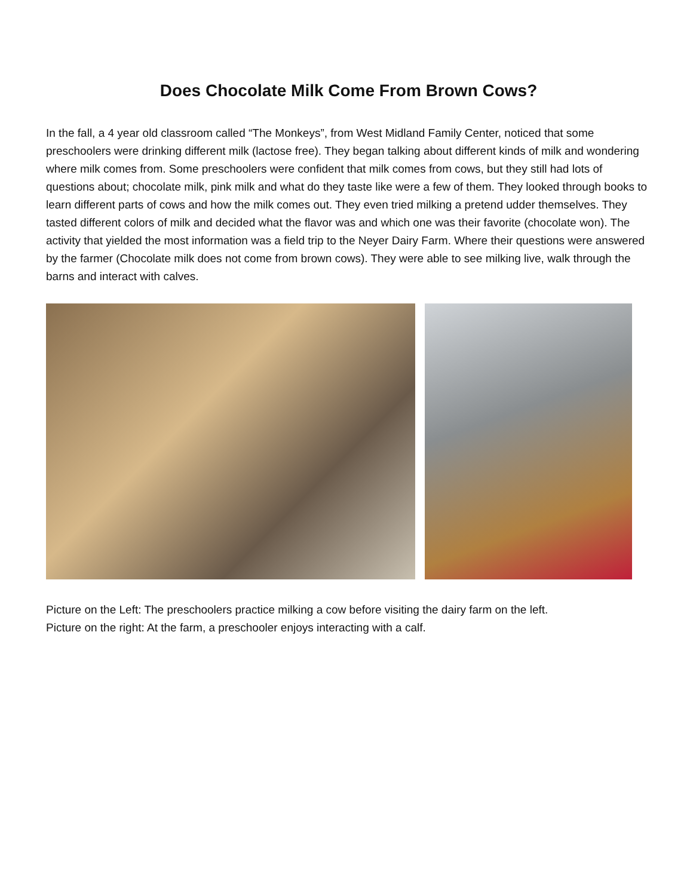Does Chocolate Milk Come From Brown Cows?
In the fall, a 4 year old classroom called “The Monkeys”, from West Midland Family Center, noticed that some preschoolers were drinking different milk (lactose free). They began talking about different kinds of milk and wondering where milk comes from. Some preschoolers were confident that milk comes from cows, but they still had lots of questions about; chocolate milk, pink milk and what do they taste like were a few of them. They looked through books to learn different parts of cows and how the milk comes out. They even tried milking a pretend udder themselves. They tasted different colors of milk and decided what the flavor was and which one was their favorite (chocolate won). The activity that yielded the most information was a field trip to the Neyer Dairy Farm. Where their questions were answered by the farmer (Chocolate milk does not come from brown cows). They were able to see milking live, walk through the barns and interact with calves.
Picture on the Left: The preschoolers practice milking a cow before visiting the dairy farm on the left.
Picture on the right: At the farm, a preschooler enjoys interacting with a calf.